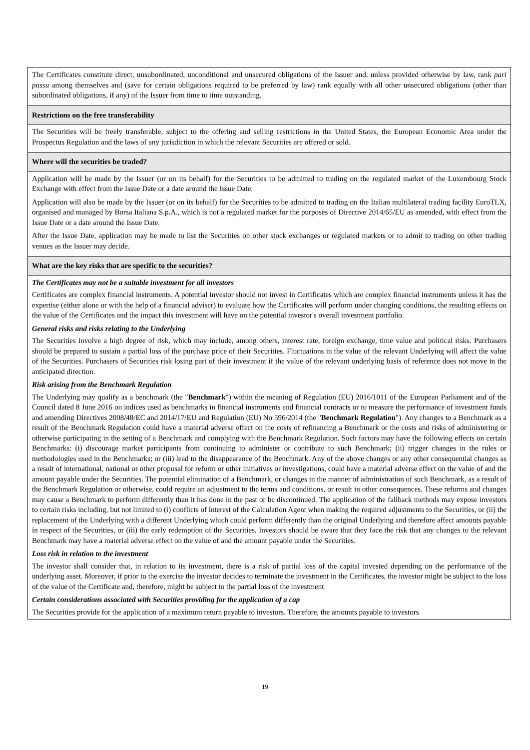| The Certificates constitute direct, unsubordinated, unconditional and unsecured obligations of the Issuer and, unless provided otherwise by law, rank pari passu among themselves and (save for certain obligations required to be preferred by law) rank equally with all other unsecured obligations (other than subordinated obligations, if any) of the Issuer from time to time outstanding. |
| Restrictions on the free transferability |
| The Securities will be freely transferable, subject to the offering and selling restrictions in the United States, the European Economic Area under the Prospectus Regulation and the laws of any jurisdiction in which the relevant Securities are offered or sold. |
| Where will the securities be traded? |
| Application will be made by the Issuer (or on its behalf) for the Securities to be admitted to trading on the regulated market of the Luxembourg Stock Exchange with effect from the Issue Date or a date around the Issue Date. Application will also be made by the Issuer (or on its behalf) for the Securities to be admitted to trading on the Italian multilateral trading facility EuroTLX, organised and managed by Borsa Italiana S.p.A., which is not a regulated market for the purposes of Directive 2014/65/EU as amended, with effect from the Issue Date or a date around the Issue Date. After the Issue Date, application may be made to list the Securities on other stock exchanges or regulated markets or to admit to trading on other trading venues as the Issuer may decide. |
| What are the key risks that are specific to the securities? |
| The Certificates may not be a suitable investment for all investors Certificates are complex financial instruments. A potential investor should not invest in Certificates which are complex financial instruments unless it has the expertise (either alone or with the help of a financial adviser) to evaluate how the Certificates will perform under changing conditions, the resulting effects on the value of the Certificates and the impact this investment will have on the potential investor's overall investment portfolio. General risks and risks relating to the Underlying The Securities involve a high degree of risk, which may include, among others, interest rate, foreign exchange, time value and political risks. Purchasers should be prepared to sustain a partial loss of the purchase price of their Securities. Fluctuations in the value of the relevant Underlying will affect the value of the Securities. Purchasers of Securities risk losing part of their investment if the value of the relevant underlying basis of reference does not move in the anticipated direction. Risk arising from the Benchmark Regulation The Underlying may qualify as a benchmark (the " Benchmark ") within the meaning of Regulation (EU) 2016/1011 of the European Parliament and of the Council dated 8 June 2016 on indices used as benchmarks in financial instruments and financial contracts or to measure the performance of investment funds and amending Directives 2008/48/EC and 2014/17/EU and Regulation (EU) No 596/2014 (the " Benchmark Regulation "). Any changes to a Benchmark as a result of the Benchmark Regulation could have a material adverse effect on the costs of refinancing a Benchmark or the costs and risks of administering or otherwise participating in the setting of a Benchmark and complying with the Benchmark Regulation. Such factors may have the following effects on certain Benchmarks: (i) discourage market participants from continuing to administer or contribute to such Benchmark; (ii) trigger changes in the rules or methodologies used in the Benchmarks; or (iii) lead to the disappearance of the Benchmark. Any of the above changes or any other consequential changes as a result of international, national or other proposal for reform or other initiatives or investigations, could have a material adverse effect on the value of and the amount payable under the Securities. The potential elimination of a Benchmark, or changes in the manner of administration of such Benchmark, as a result of the Benchmark Regulation or otherwise, could require an adjustment to the terms and conditions, or result in other consequences. These reforms and changes may cause a Benchmark to perform differently than it has done in the past or be discontinued. The application of the fallback methods may expose investors to certain risks including, but not limited to (i) conflicts of interest of the Calculation Agent when making the required adjustments to the Securities, or (ii) the replacement of the Underlying with a different Underlying which could perform differently than the original Underlying and therefore affect amounts payable in respect of the Securities, or (iii) the early redemption of the Securities. Investors should be aware that they face the risk that any changes to the relevant Benchmark may have a material adverse effect on the value of and the amount payable under the Securities. Loss risk in relation to the investment The investor shall consider that, in relation to its investment, there is a risk of partial loss of the capital invested depending on the performance of the underlying asset. Moreover, if prior to the exercise the investor decides to terminate the investment in the Certificates, the investor might be subject to the loss of the value of the Certificate and, therefore, might be subject to the partial loss of the investment. Certain considerations associated with Securities providing for the application of a cap The Securities provide for the application of a maximum return payable to investors. Therefore, the amounts payable to investors |
19